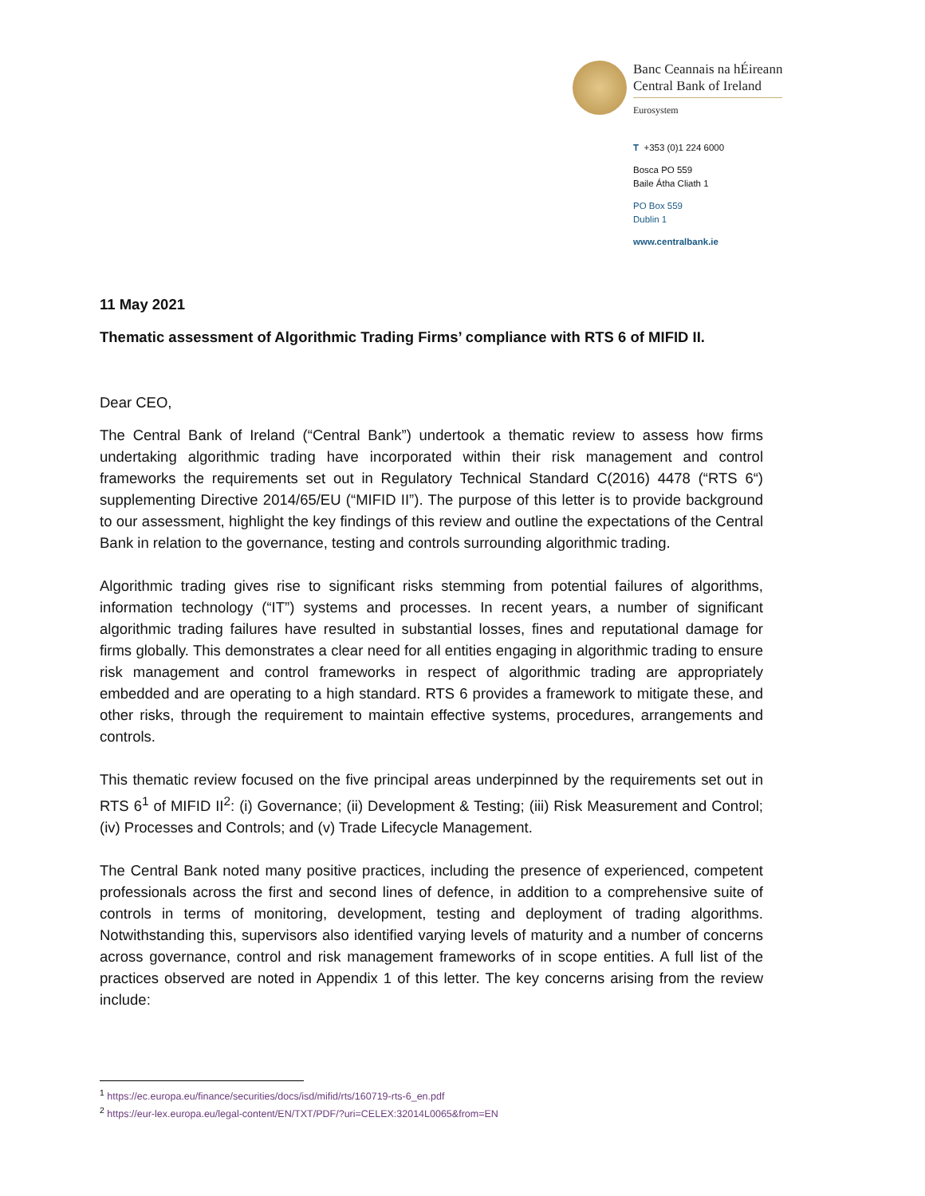Banc Ceannais na hÉireann
Central Bank of Ireland
Eurosystem
T +353 (0)1 224 6000
Bosca PO 559
Baile Átha Cliath 1
PO Box 559
Dublin 1
www.centralbank.ie
11 May 2021
Thematic assessment of Algorithmic Trading Firms’ compliance with RTS 6 of MIFID II.
Dear CEO,
The Central Bank of Ireland (“Central Bank”) undertook a thematic review to assess how firms undertaking algorithmic trading have incorporated within their risk management and control frameworks the requirements set out in Regulatory Technical Standard C(2016) 4478 (“RTS 6“) supplementing Directive 2014/65/EU (“MIFID II”). The purpose of this letter is to provide background to our assessment, highlight the key findings of this review and outline the expectations of the Central Bank in relation to the governance, testing and controls surrounding algorithmic trading.
Algorithmic trading gives rise to significant risks stemming from potential failures of algorithms, information technology (“IT”) systems and processes. In recent years, a number of significant algorithmic trading failures have resulted in substantial losses, fines and reputational damage for firms globally. This demonstrates a clear need for all entities engaging in algorithmic trading to ensure risk management and control frameworks in respect of algorithmic trading are appropriately embedded and are operating to a high standard. RTS 6 provides a framework to mitigate these, and other risks, through the requirement to maintain effective systems, procedures, arrangements and controls.
This thematic review focused on the five principal areas underpinned by the requirements set out in RTS 6<sup>1</sup> of MIFID II<sup>2</sup>: (i) Governance; (ii) Development & Testing; (iii) Risk Measurement and Control; (iv) Processes and Controls; and (v) Trade Lifecycle Management.
The Central Bank noted many positive practices, including the presence of experienced, competent professionals across the first and second lines of defence, in addition to a comprehensive suite of controls in terms of monitoring, development, testing and deployment of trading algorithms. Notwithstanding this, supervisors also identified varying levels of maturity and a number of concerns across governance, control and risk management frameworks of in scope entities. A full list of the practices observed are noted in Appendix 1 of this letter. The key concerns arising from the review include:
<sup>1</sup> https://ec.europa.eu/finance/securities/docs/isd/mifid/rts/160719-rts-6_en.pdf
<sup>2</sup> https://eur-lex.europa.eu/legal-content/EN/TXT/PDF/?uri=CELEX:32014L0065&from=EN